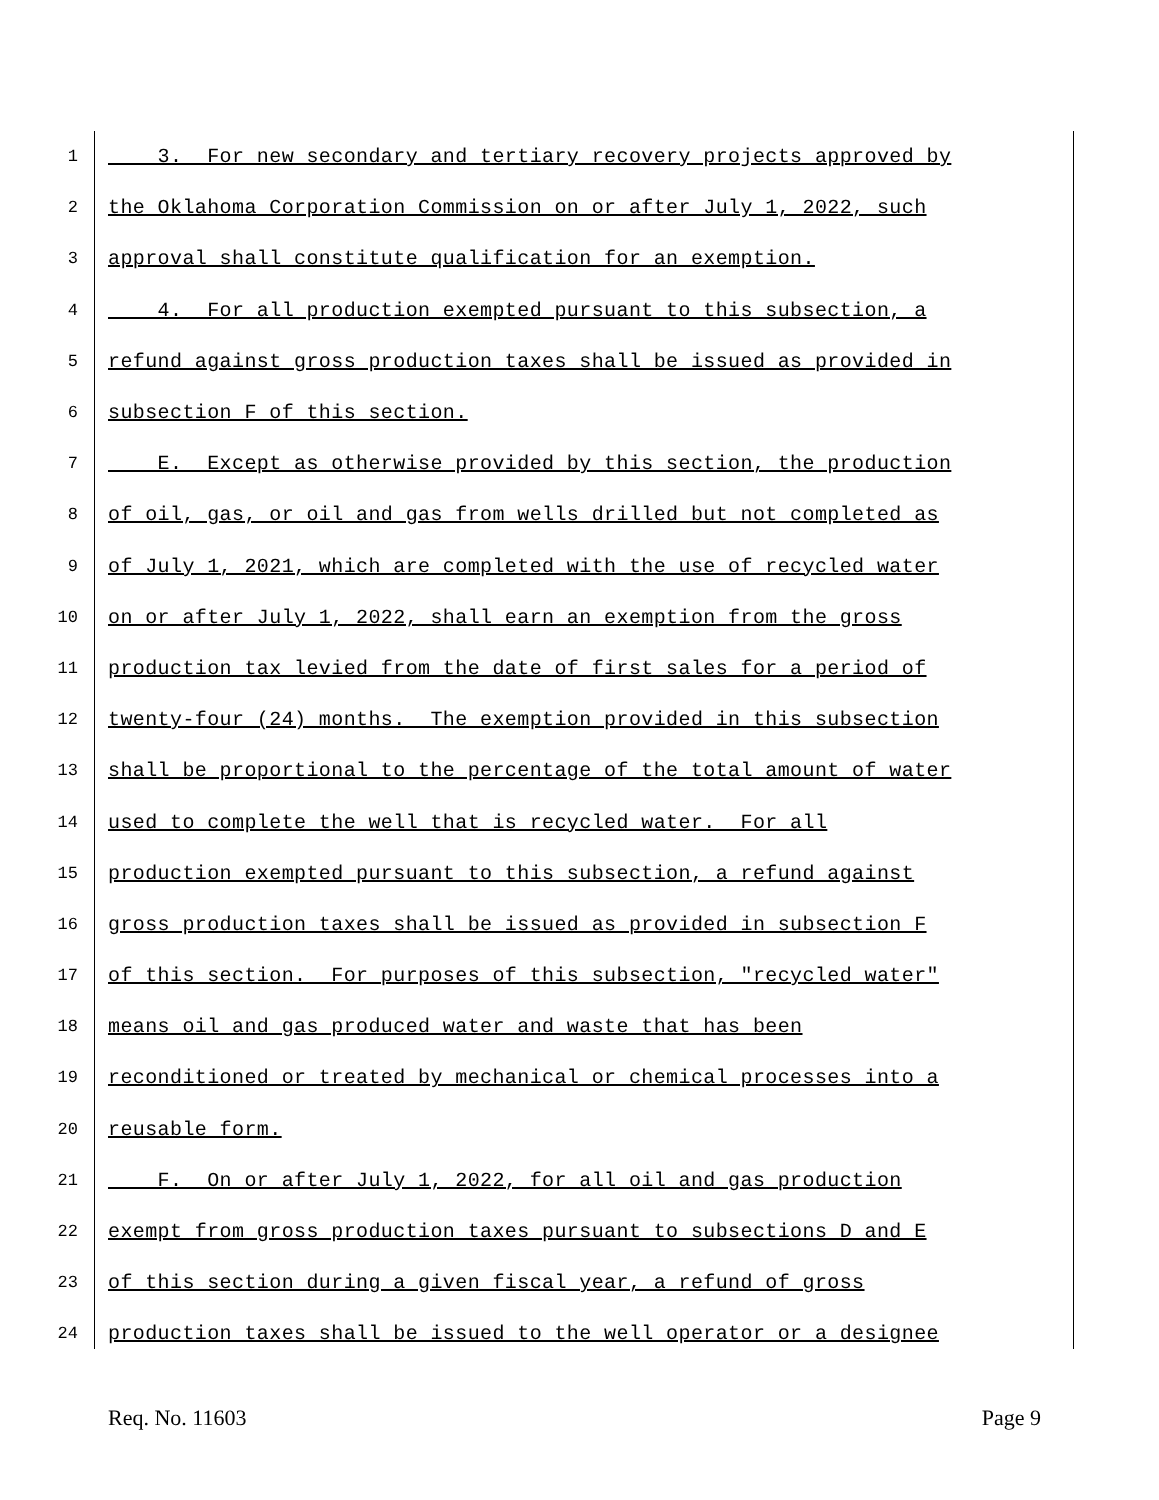1 3. For new secondary and tertiary recovery projects approved by
2 the Oklahoma Corporation Commission on or after July 1, 2022, such
3 approval shall constitute qualification for an exemption.
4 4. For all production exempted pursuant to this subsection, a
5 refund against gross production taxes shall be issued as provided in
6 subsection F of this section.
7 E. Except as otherwise provided by this section, the production
8 of oil, gas, or oil and gas from wells drilled but not completed as
9 of July 1, 2021, which are completed with the use of recycled water
10 on or after July 1, 2022, shall earn an exemption from the gross
11 production tax levied from the date of first sales for a period of
12 twenty-four (24) months. The exemption provided in this subsection
13 shall be proportional to the percentage of the total amount of water
14 used to complete the well that is recycled water. For all
15 production exempted pursuant to this subsection, a refund against
16 gross production taxes shall be issued as provided in subsection F
17 of this section. For purposes of this subsection, "recycled water"
18 means oil and gas produced water and waste that has been
19 reconditioned or treated by mechanical or chemical processes into a
20 reusable form.
21 F. On or after July 1, 2022, for all oil and gas production
22 exempt from gross production taxes pursuant to subsections D and E
23 of this section during a given fiscal year, a refund of gross
24 production taxes shall be issued to the well operator or a designee
Req. No. 11603 Page 9